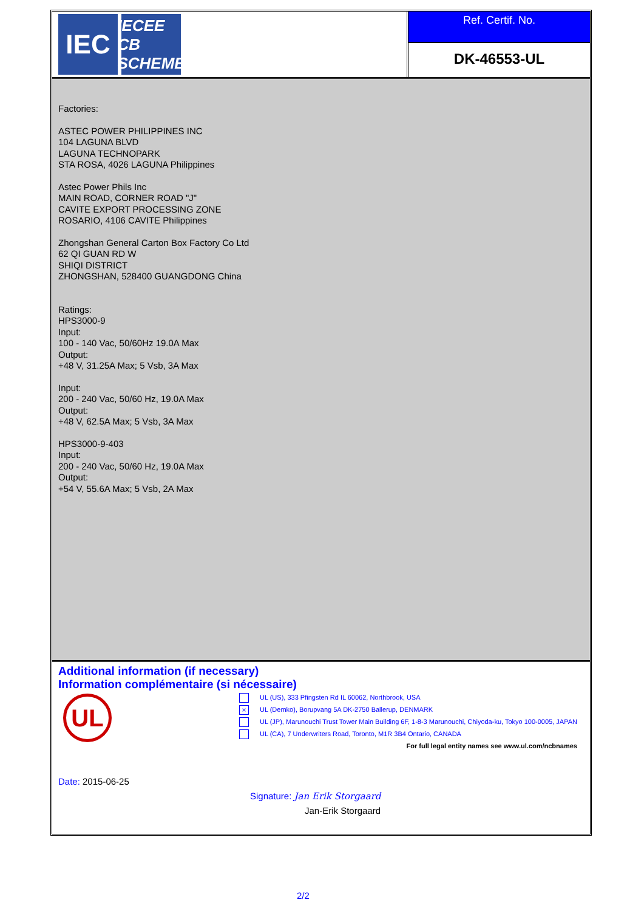IEC
IECEE
CB SCHEME
Ref. Certif. No.
DK-46553-UL
Factories:
ASTEC POWER PHILIPPINES INC
104 LAGUNA BLVD
LAGUNA TECHNOPARK
STA ROSA, 4026 LAGUNA Philippines
Astec Power Phils Inc
MAIN ROAD, CORNER ROAD "J"
CAVITE EXPORT PROCESSING ZONE
ROSARIO, 4106 CAVITE Philippines
Zhongshan General Carton Box Factory Co Ltd
62 QI GUAN RD W
SHIQI DISTRICT
ZHONGSHAN, 528400 GUANGDONG China
Ratings:
HPS3000-9
Input:
100 - 140 Vac, 50/60Hz 19.0A Max
Output:
+48 V, 31.25A Max; 5 Vsb, 3A Max
Input:
200 - 240 Vac, 50/60 Hz, 19.0A Max
Output:
+48 V, 62.5A Max; 5 Vsb, 3A Max
HPS3000-9-403
Input:
200 - 240 Vac, 50/60 Hz, 19.0A Max
Output:
+54 V, 55.6A Max; 5 Vsb, 2A Max
Additional information (if necessary)
Information complémentaire (si nécessaire)
UL
UL (US), 333 Pfingsten Rd IL 60062, Northbrook, USA
× UL (Demko), Borupvang 5A DK-2750 Ballerup, DENMARK
UL (JP), Marunouchi Trust Tower Main Building 6F, 1-8-3 Marunouchi, Chiyoda-ku, Tokyo 100-0005, JAPAN
UL (CA), 7 Underwriters Road, Toronto, M1R 3B4 Ontario, CANADA
For full legal entity names see www.ul.com/ncbnames
Date: 2015-06-25
Signature: Jan Erik Storgaard
Jan-Erik Storgaard
2/2